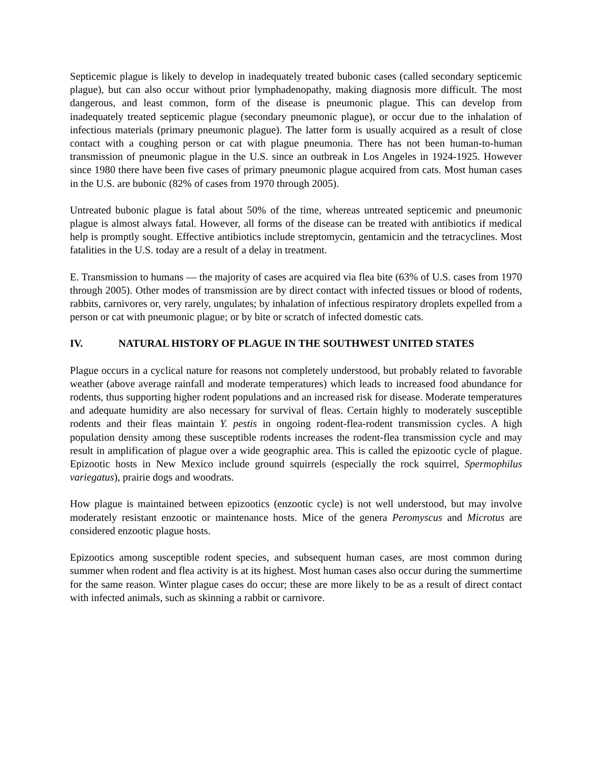Septicemic plague is likely to develop in inadequately treated bubonic cases (called secondary septicemic plague), but can also occur without prior lymphadenopathy, making diagnosis more difficult. The most dangerous, and least common, form of the disease is pneumonic plague. This can develop from inadequately treated septicemic plague (secondary pneumonic plague), or occur due to the inhalation of infectious materials (primary pneumonic plague). The latter form is usually acquired as a result of close contact with a coughing person or cat with plague pneumonia. There has not been human-to-human transmission of pneumonic plague in the U.S. since an outbreak in Los Angeles in 1924-1925. However since 1980 there have been five cases of primary pneumonic plague acquired from cats. Most human cases in the U.S. are bubonic (82% of cases from 1970 through 2005).
Untreated bubonic plague is fatal about 50% of the time, whereas untreated septicemic and pneumonic plague is almost always fatal. However, all forms of the disease can be treated with antibiotics if medical help is promptly sought. Effective antibiotics include streptomycin, gentamicin and the tetracyclines. Most fatalities in the U.S. today are a result of a delay in treatment.
E. Transmission to humans — the majority of cases are acquired via flea bite (63% of U.S. cases from 1970 through 2005). Other modes of transmission are by direct contact with infected tissues or blood of rodents, rabbits, carnivores or, very rarely, ungulates; by inhalation of infectious respiratory droplets expelled from a person or cat with pneumonic plague; or by bite or scratch of infected domestic cats.
IV. NATURAL HISTORY OF PLAGUE IN THE SOUTHWEST UNITED STATES
Plague occurs in a cyclical nature for reasons not completely understood, but probably related to favorable weather (above average rainfall and moderate temperatures) which leads to increased food abundance for rodents, thus supporting higher rodent populations and an increased risk for disease. Moderate temperatures and adequate humidity are also necessary for survival of fleas. Certain highly to moderately susceptible rodents and their fleas maintain Y. pestis in ongoing rodent-flea-rodent transmission cycles. A high population density among these susceptible rodents increases the rodent-flea transmission cycle and may result in amplification of plague over a wide geographic area. This is called the epizootic cycle of plague. Epizootic hosts in New Mexico include ground squirrels (especially the rock squirrel, Spermophilus variegatus), prairie dogs and woodrats.
How plague is maintained between epizootics (enzootic cycle) is not well understood, but may involve moderately resistant enzootic or maintenance hosts. Mice of the genera Peromyscus and Microtus are considered enzootic plague hosts.
Epizootics among susceptible rodent species, and subsequent human cases, are most common during summer when rodent and flea activity is at its highest. Most human cases also occur during the summertime for the same reason. Winter plague cases do occur; these are more likely to be as a result of direct contact with infected animals, such as skinning a rabbit or carnivore.